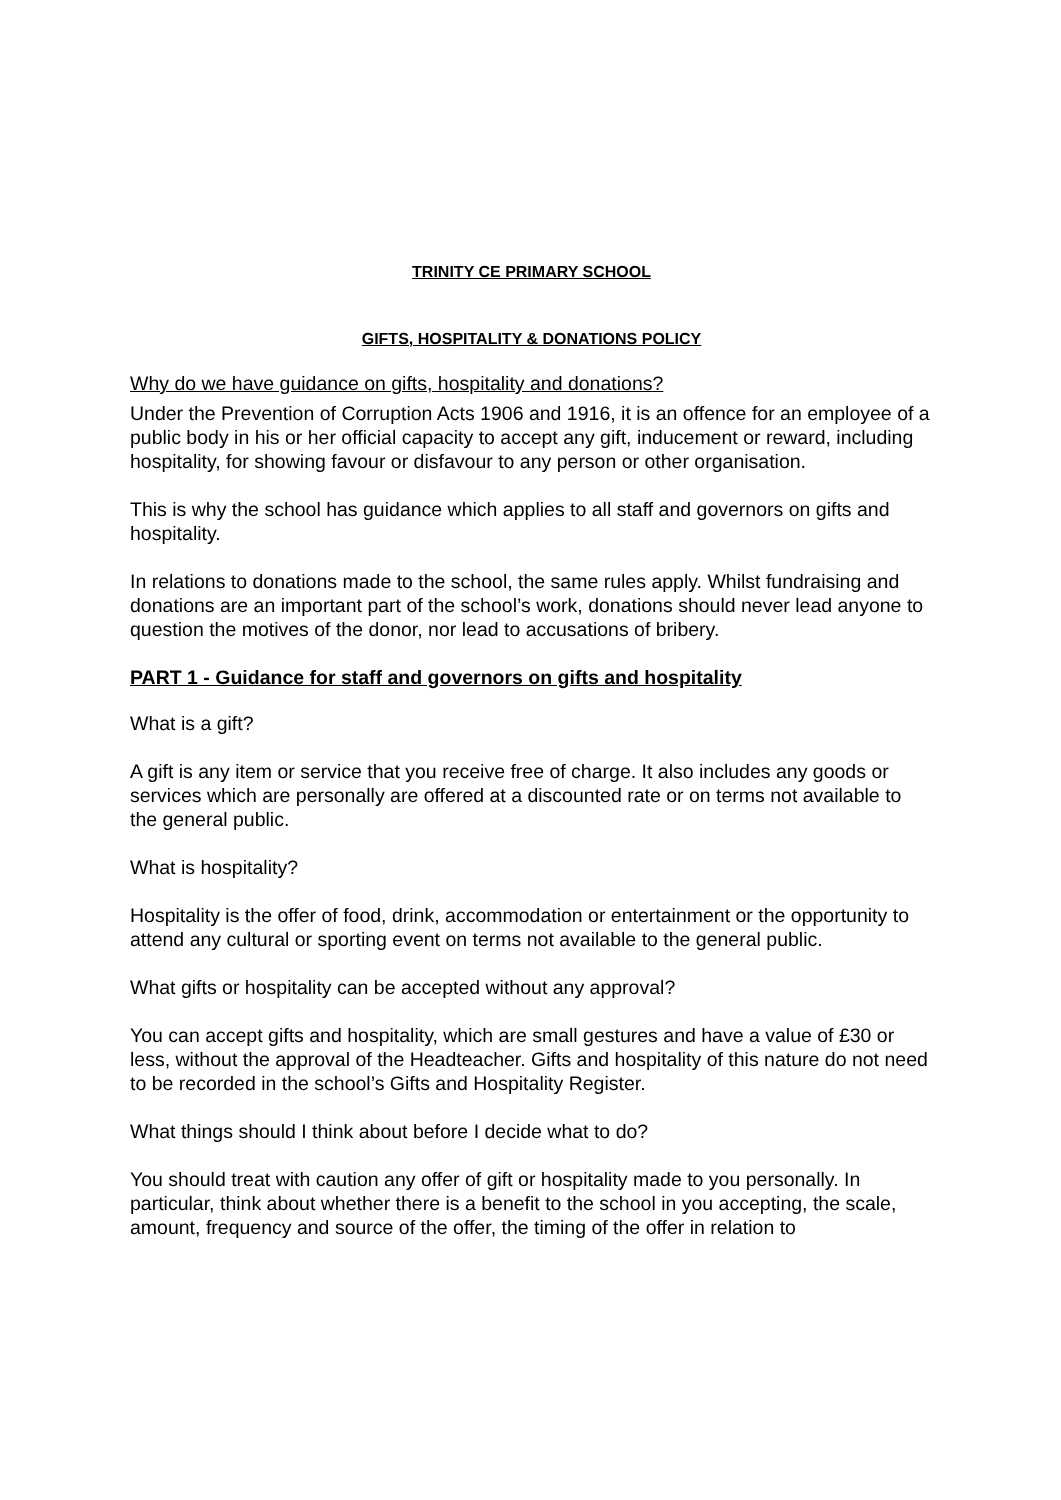TRINITY CE PRIMARY SCHOOL
GIFTS, HOSPITALITY & DONATIONS POLICY
Why do we have guidance on gifts, hospitality and donations?
Under the Prevention of Corruption Acts 1906 and 1916, it is an offence for an employee of a public body in his or her official capacity to accept any gift, inducement or reward, including hospitality, for showing favour or disfavour to any person or other organisation.
This is why the school has guidance which applies to all staff and governors on gifts and hospitality.
In relations to donations made to the school, the same rules apply. Whilst fundraising and donations are an important part of the school’s work, donations should never lead anyone to question the motives of the donor, nor lead to accusations of bribery.
PART 1 - Guidance for staff and governors on gifts and hospitality
What is a gift?
A gift is any item or service that you receive free of charge. It also includes any goods or services which are personally are offered at a discounted rate or on terms not available to the general public.
What is hospitality?
Hospitality is the offer of food, drink, accommodation or entertainment or the opportunity to attend any cultural or sporting event on terms not available to the general public.
What gifts or hospitality can be accepted without any approval?
You can accept gifts and hospitality, which are small gestures and have a value of £30 or less, without the approval of the Headteacher. Gifts and hospitality of this nature do not need to be recorded in the school’s Gifts and Hospitality Register.
What things should I think about before I decide what to do?
You should treat with caution any offer of gift or hospitality made to you personally. In particular, think about whether there is a benefit to the school in you accepting, the scale, amount, frequency and source of the offer, the timing of the offer in relation to